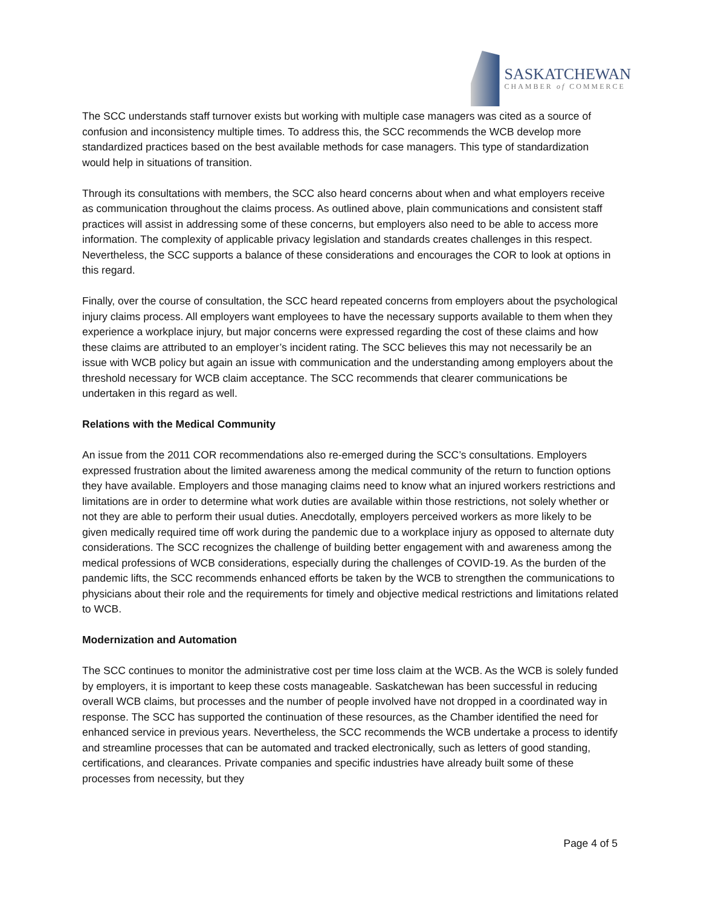SASKATCHEWAN
CHAMBER of COMMERCE
The SCC understands staff turnover exists but working with multiple case managers was cited as a source of confusion and inconsistency multiple times. To address this, the SCC recommends the WCB develop more standardized practices based on the best available methods for case managers. This type of standardization would help in situations of transition.
Through its consultations with members, the SCC also heard concerns about when and what employers receive as communication throughout the claims process. As outlined above, plain communications and consistent staff practices will assist in addressing some of these concerns, but employers also need to be able to access more information. The complexity of applicable privacy legislation and standards creates challenges in this respect. Nevertheless, the SCC supports a balance of these considerations and encourages the COR to look at options in this regard.
Finally, over the course of consultation, the SCC heard repeated concerns from employers about the psychological injury claims process. All employers want employees to have the necessary supports available to them when they experience a workplace injury, but major concerns were expressed regarding the cost of these claims and how these claims are attributed to an employer’s incident rating. The SCC believes this may not necessarily be an issue with WCB policy but again an issue with communication and the understanding among employers about the threshold necessary for WCB claim acceptance. The SCC recommends that clearer communications be undertaken in this regard as well.
Relations with the Medical Community
An issue from the 2011 COR recommendations also re-emerged during the SCC’s consultations. Employers expressed frustration about the limited awareness among the medical community of the return to function options they have available. Employers and those managing claims need to know what an injured workers restrictions and limitations are in order to determine what work duties are available within those restrictions, not solely whether or not they are able to perform their usual duties. Anecdotally, employers perceived workers as more likely to be given medically required time off work during the pandemic due to a workplace injury as opposed to alternate duty considerations. The SCC recognizes the challenge of building better engagement with and awareness among the medical professions of WCB considerations, especially during the challenges of COVID-19. As the burden of the pandemic lifts, the SCC recommends enhanced efforts be taken by the WCB to strengthen the communications to physicians about their role and the requirements for timely and objective medical restrictions and limitations related to WCB.
Modernization and Automation
The SCC continues to monitor the administrative cost per time loss claim at the WCB. As the WCB is solely funded by employers, it is important to keep these costs manageable. Saskatchewan has been successful in reducing overall WCB claims, but processes and the number of people involved have not dropped in a coordinated way in response. The SCC has supported the continuation of these resources, as the Chamber identified the need for enhanced service in previous years. Nevertheless, the SCC recommends the WCB undertake a process to identify and streamline processes that can be automated and tracked electronically, such as letters of good standing, certifications, and clearances. Private companies and specific industries have already built some of these processes from necessity, but they
Page 4 of 5